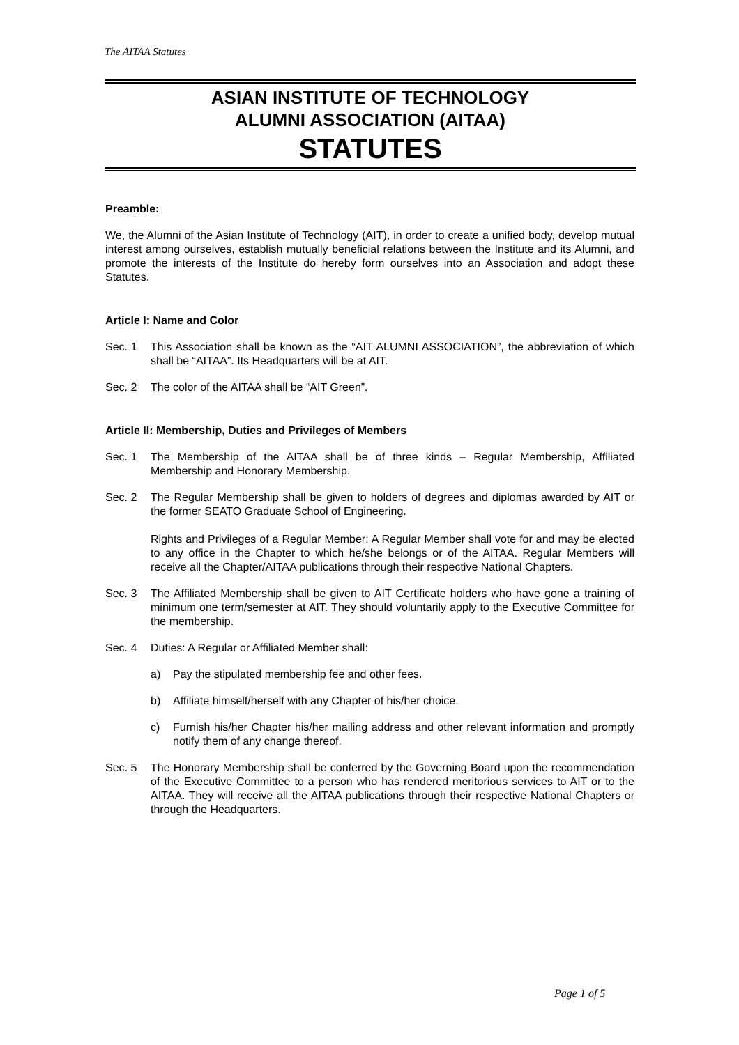The AITAA Statutes
ASIAN INSTITUTE OF TECHNOLOGY
ALUMNI ASSOCIATION (AITAA)
STATUTES
Preamble:
We, the Alumni of the Asian Institute of Technology (AIT), in order to create a unified body, develop mutual interest among ourselves, establish mutually beneficial relations between the Institute and its Alumni, and promote the interests of the Institute do hereby form ourselves into an Association and adopt these Statutes.
Article I: Name and Color
Sec. 1 This Association shall be known as the “AIT ALUMNI ASSOCIATION”, the abbreviation of which shall be “AITAA”. Its Headquarters will be at AIT.
Sec. 2 The color of the AITAA shall be “AIT Green”.
Article II: Membership, Duties and Privileges of Members
Sec. 1 The Membership of the AITAA shall be of three kinds – Regular Membership, Affiliated Membership and Honorary Membership.
Sec. 2 The Regular Membership shall be given to holders of degrees and diplomas awarded by AIT or the former SEATO Graduate School of Engineering.
Rights and Privileges of a Regular Member: A Regular Member shall vote for and may be elected to any office in the Chapter to which he/she belongs or of the AITAA. Regular Members will receive all the Chapter/AITAA publications through their respective National Chapters.
Sec. 3 The Affiliated Membership shall be given to AIT Certificate holders who have gone a training of minimum one term/semester at AIT. They should voluntarily apply to the Executive Committee for the membership.
Sec. 4 Duties: A Regular or Affiliated Member shall:
a) Pay the stipulated membership fee and other fees.
b) Affiliate himself/herself with any Chapter of his/her choice.
c) Furnish his/her Chapter his/her mailing address and other relevant information and promptly notify them of any change thereof.
Sec. 5 The Honorary Membership shall be conferred by the Governing Board upon the recommendation of the Executive Committee to a person who has rendered meritorious services to AIT or to the AITAA. They will receive all the AITAA publications through their respective National Chapters or through the Headquarters.
Page 1 of 5